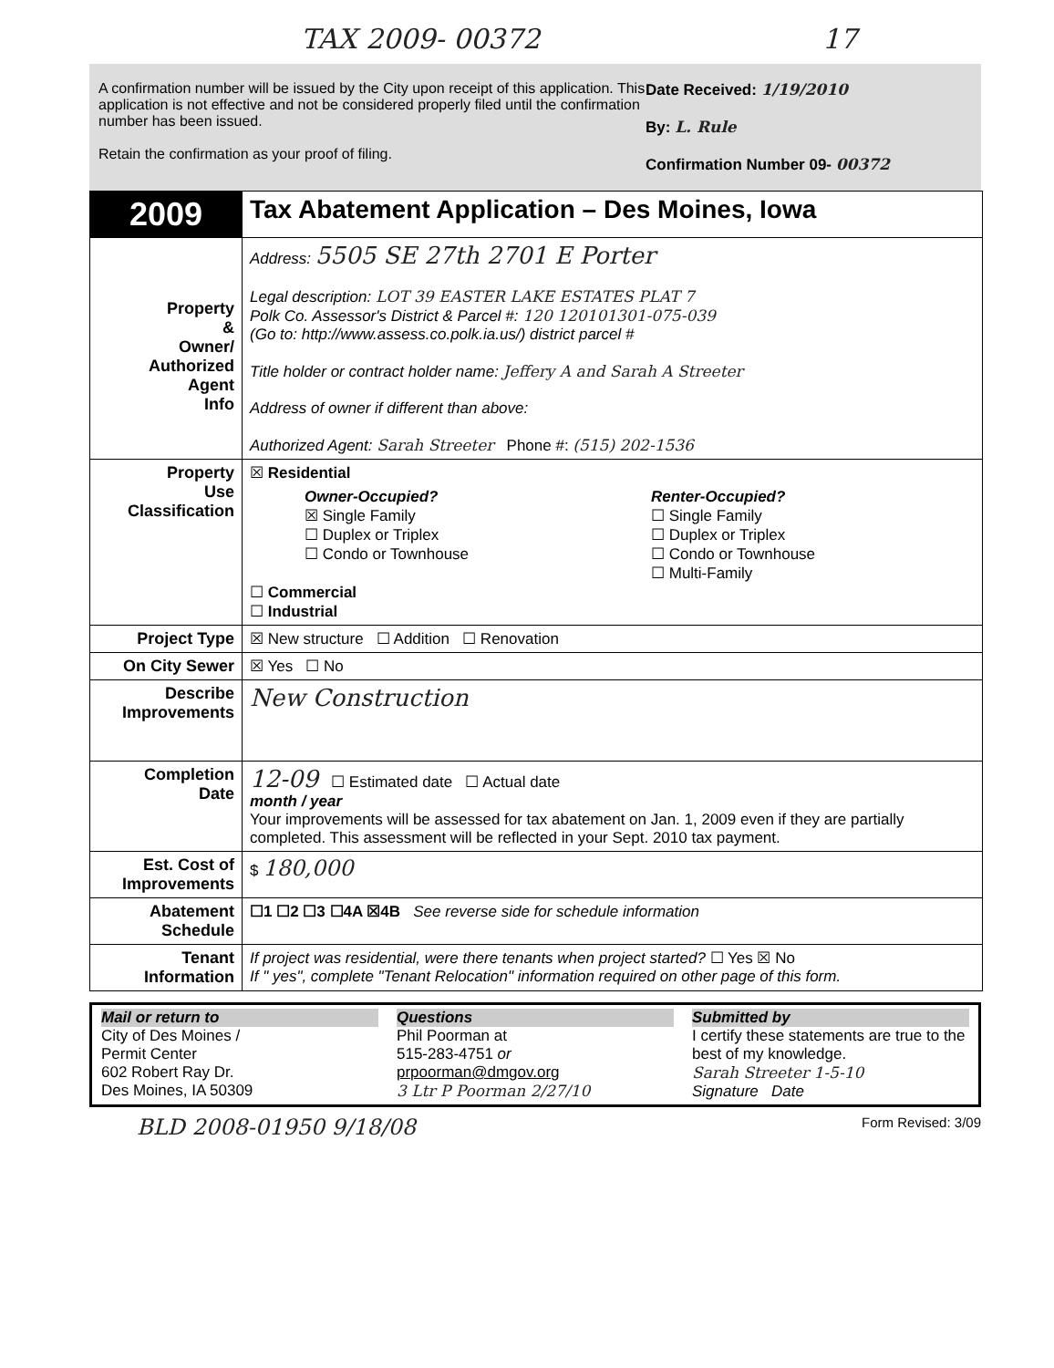TAX 2009- 00372 17
A confirmation number will be issued by the City upon receipt of this application. This application is not effective and not be considered properly filed until the confirmation number has been issued.
Retain the confirmation as your proof of filing.
Date Received: 1/19/2010
By: L. Rule
Confirmation Number 09- 00372
| 2009 | Tax Abatement Application – Des Moines, Iowa |
| Property & Owner/ Authorized Agent Info | Address: 5505 SE 27th 2701 E Porter Legal description: LOT 39 EASTER LAKE ESTATES PLAT 7 Polk Co. Assessor's District & Parcel #: 120 120101301-075-039 (Go to: http://www.assess.co.polk.ia.us/) district parcel # Title holder or contract holder name: Jeffery A and Sarah A Streeter Address of owner if different than above: Authorized Agent: Sarah Streeter Phone #: (515) 202-1536 |
| Property Use Classification | ☒ Residential Owner-Occupied? ☒ Single Family ☐ Duplex or Triplex ☐ Condo or Townhouse Renter-Occupied? ☐ Single Family ☐ Duplex or Triplex ☐ Condo or Townhouse ☐ Multi-Family ☐ Commercial ☐ Industrial |
| Project Type | ☒ New structure ☐ Addition ☐ Renovation |
| On City Sewer | ☒ Yes ☐ No |
| Describe Improvements | New Construction |
| Completion Date | 12-09 ☐ Estimated date ☐ Actual date month / year Your improvements will be assessed for tax abatement on Jan. 1, 2009 even if they are partially completed. This assessment will be reflected in your Sept. 2010 tax payment. |
| Est. Cost of Improvements | $ 180,000 |
| Abatement Schedule | ☐1 ☐2 ☐3 ☐4A ☒4B See reverse side for schedule information |
| Tenant Information | If project was residential, were there tenants when project started? ☐ Yes ☒ No If " yes", complete "Tenant Relocation" information required on other page of this form. |
Mail or return to
City of Des Moines /
Permit Center
602 Robert Ray Dr.
Des Moines, IA 50309
Questions
Phil Poorman at
515-283-4751 or
prpoorman@dmgov.org
3 Ltr P Poorman 2/27/10
Submitted by
I certify these statements are true to the best of my knowledge.
Sarah Streeter 1-5-10
Signature Date
BLD 2008-01950 9/18/08 Form Revised: 3/09